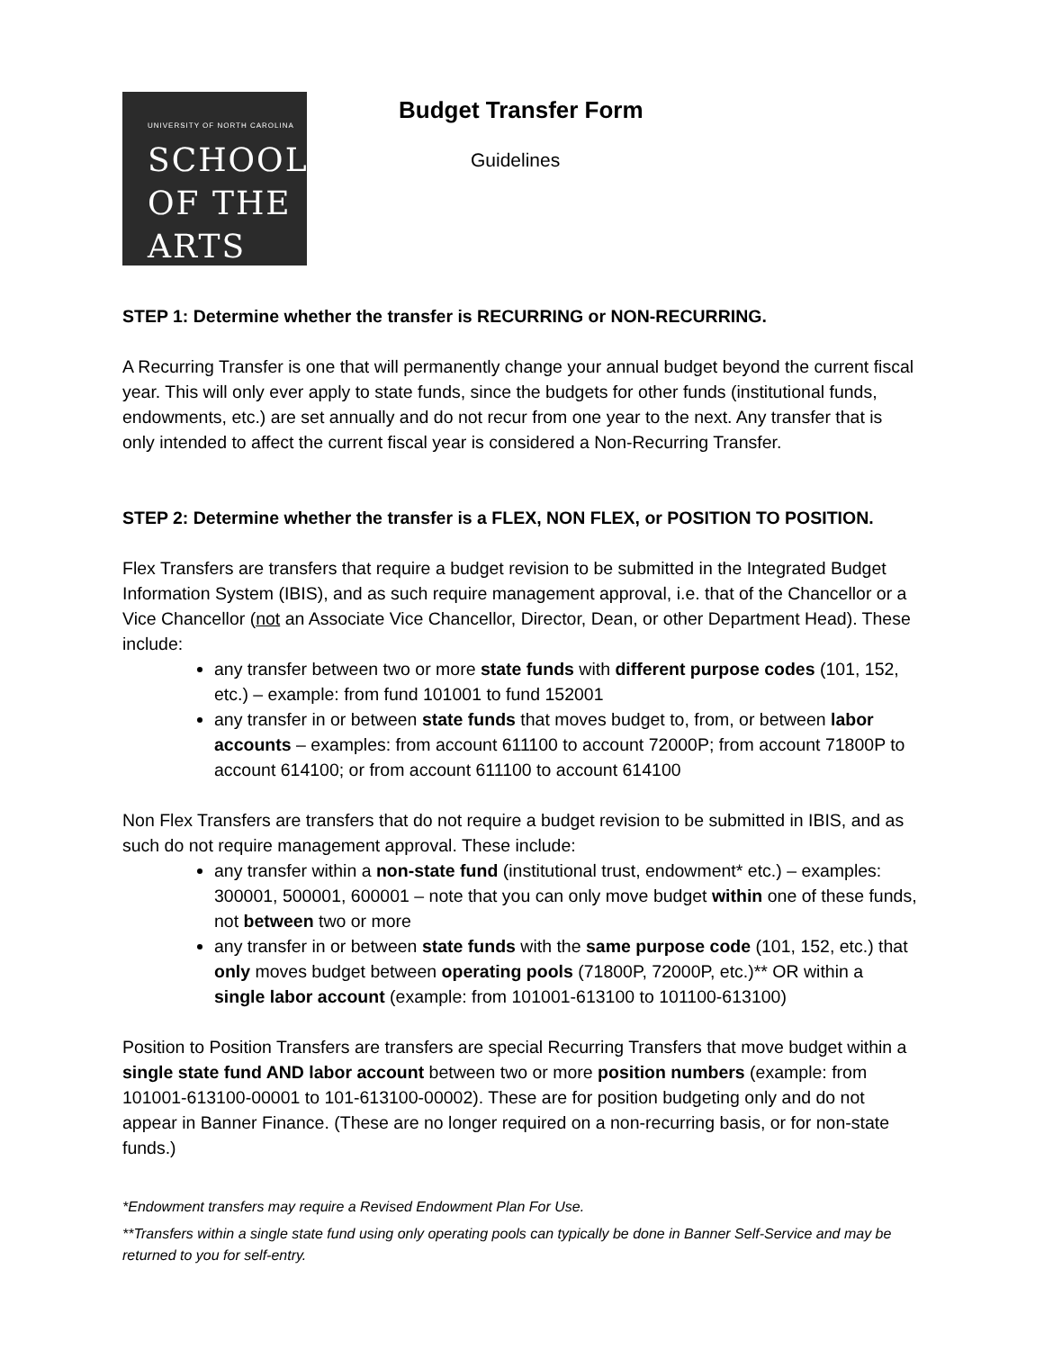UNIVERSITY OF NORTH CAROLINA
SCHOOL
OF THE
ARTS
Budget Transfer Form
Guidelines
STEP 1: Determine whether the transfer is RECURRING or NON-RECURRING.
A Recurring Transfer is one that will permanently change your annual budget beyond the current fiscal year. This will only ever apply to state funds, since the budgets for other funds (institutional funds, endowments, etc.) are set annually and do not recur from one year to the next. Any transfer that is only intended to affect the current fiscal year is considered a Non-Recurring Transfer.
STEP 2: Determine whether the transfer is a FLEX, NON FLEX, or POSITION TO POSITION.
Flex Transfers are transfers that require a budget revision to be submitted in the Integrated Budget Information System (IBIS), and as such require management approval, i.e. that of the Chancellor or a Vice Chancellor (not an Associate Vice Chancellor, Director, Dean, or other Department Head). These include:
any transfer between two or more state funds with different purpose codes (101, 152, etc.) – example: from fund 101001 to fund 152001
any transfer in or between state funds that moves budget to, from, or between labor accounts – examples: from account 611100 to account 72000P; from account 71800P to account 614100; or from account 611100 to account 614100
Non Flex Transfers are transfers that do not require a budget revision to be submitted in IBIS, and as such do not require management approval. These include:
any transfer within a non-state fund (institutional trust, endowment* etc.) – examples: 300001, 500001, 600001 – note that you can only move budget within one of these funds, not between two or more
any transfer in or between state funds with the same purpose code (101, 152, etc.) that only moves budget between operating pools (71800P, 72000P, etc.)** OR within a single labor account (example: from 101001-613100 to 101100-613100)
Position to Position Transfers are transfers are special Recurring Transfers that move budget within a single state fund AND labor account between two or more position numbers (example: from 101001-613100-00001 to 101-613100-00002). These are for position budgeting only and do not appear in Banner Finance. (These are no longer required on a non-recurring basis, or for non-state funds.)
*Endowment transfers may require a Revised Endowment Plan For Use.
**Transfers within a single state fund using only operating pools can typically be done in Banner Self-Service and may be returned to you for self-entry.